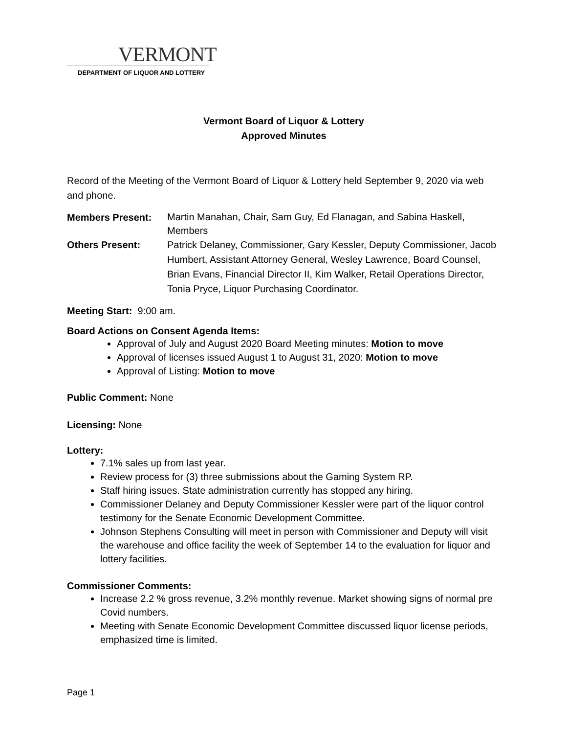VERMONT
DEPARTMENT OF LIQUOR AND LOTTERY
Vermont Board of Liquor & Lottery
Approved Minutes
Record of the Meeting of the Vermont Board of Liquor & Lottery held September 9, 2020 via web and phone.
Members Present:
Martin Manahan, Chair, Sam Guy, Ed Flanagan, and Sabina Haskell, Members
Others Present: Patrick Delaney, Commissioner, Gary Kessler, Deputy Commissioner, Jacob Humbert, Assistant Attorney General, Wesley Lawrence, Board Counsel, Brian Evans, Financial Director II, Kim Walker, Retail Operations Director, Tonia Pryce, Liquor Purchasing Coordinator.
Meeting Start: 9:00 am.
Board Actions on Consent Agenda Items:
Approval of July and August 2020 Board Meeting minutes: Motion to move
Approval of licenses issued August 1 to August 31, 2020: Motion to move
Approval of Listing: Motion to move
Public Comment: None
Licensing: None
Lottery:
7.1% sales up from last year.
Review process for (3) three submissions about the Gaming System RP.
Staff hiring issues. State administration currently has stopped any hiring.
Commissioner Delaney and Deputy Commissioner Kessler were part of the liquor control testimony for the Senate Economic Development Committee.
Johnson Stephens Consulting will meet in person with Commissioner and Deputy will visit the warehouse and office facility the week of September 14 to the evaluation for liquor and lottery facilities.
Commissioner Comments:
Increase 2.2 % gross revenue, 3.2% monthly revenue. Market showing signs of normal pre Covid numbers.
Meeting with Senate Economic Development Committee discussed liquor license periods, emphasized time is limited.
Page 1